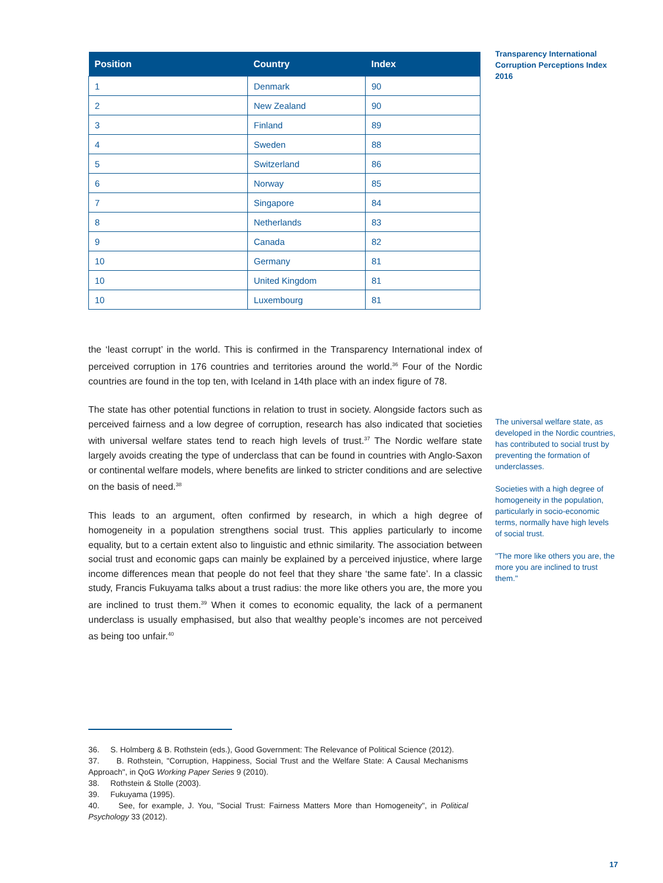| Position | Country | Index |
| --- | --- | --- |
| 1 | Denmark | 90 |
| 2 | New Zealand | 90 |
| 3 | Finland | 89 |
| 4 | Sweden | 88 |
| 5 | Switzerland | 86 |
| 6 | Norway | 85 |
| 7 | Singapore | 84 |
| 8 | Netherlands | 83 |
| 9 | Canada | 82 |
| 10 | Germany | 81 |
| 10 | United Kingdom | 81 |
| 10 | Luxembourg | 81 |
Transparency International Corruption Perceptions Index 2016
the ‘least corrupt’ in the world. This is confirmed in the Transparency International index of perceived corruption in 176 countries and territories around the world.<sup>36</sup> Four of the Nordic countries are found in the top ten, with Iceland in 14th place with an index figure of 78.
The state has other potential functions in relation to trust in society. Alongside factors such as perceived fairness and a low degree of corruption, research has also indicated that societies with universal welfare states tend to reach high levels of trust.<sup>37</sup> The Nordic welfare state largely avoids creating the type of underclass that can be found in countries with Anglo-Saxon or continental welfare models, where benefits are linked to stricter conditions and are selective on the basis of need.<sup>38</sup>
This leads to an argument, often confirmed by research, in which a high degree of homogeneity in a population strengthens social trust. This applies particularly to income equality, but to a certain extent also to linguistic and ethnic similarity. The association between social trust and economic gaps can mainly be explained by a perceived injustice, where large income differences mean that people do not feel that they share ‘the same fate’. In a classic study, Francis Fukuyama talks about a trust radius: the more like others you are, the more you are inclined to trust them.<sup>39</sup> When it comes to economic equality, the lack of a permanent underclass is usually emphasised, but also that wealthy people’s incomes are not perceived as being too unfair.<sup>40</sup>
The universal welfare state, as developed in the Nordic countries, has contributed to social trust by preventing the formation of underclasses.
Societies with a high degree of homogeneity in the population, particularly in socio-economic terms, normally have high levels of social trust.
"The more like others you are, the more you are inclined to trust them."
36. S. Holmberg & B. Rothstein (eds.), Good Government: The Relevance of Political Science (2012).
37. B. Rothstein, "Corruption, Happiness, Social Trust and the Welfare State: A Causal Mechanisms Approach", in QoG Working Paper Series 9 (2010).
38. Rothstein & Stolle (2003).
39. Fukuyama (1995).
40. See, for example, J. You, "Social Trust: Fairness Matters More than Homogeneity", in Political Psychology 33 (2012).
17